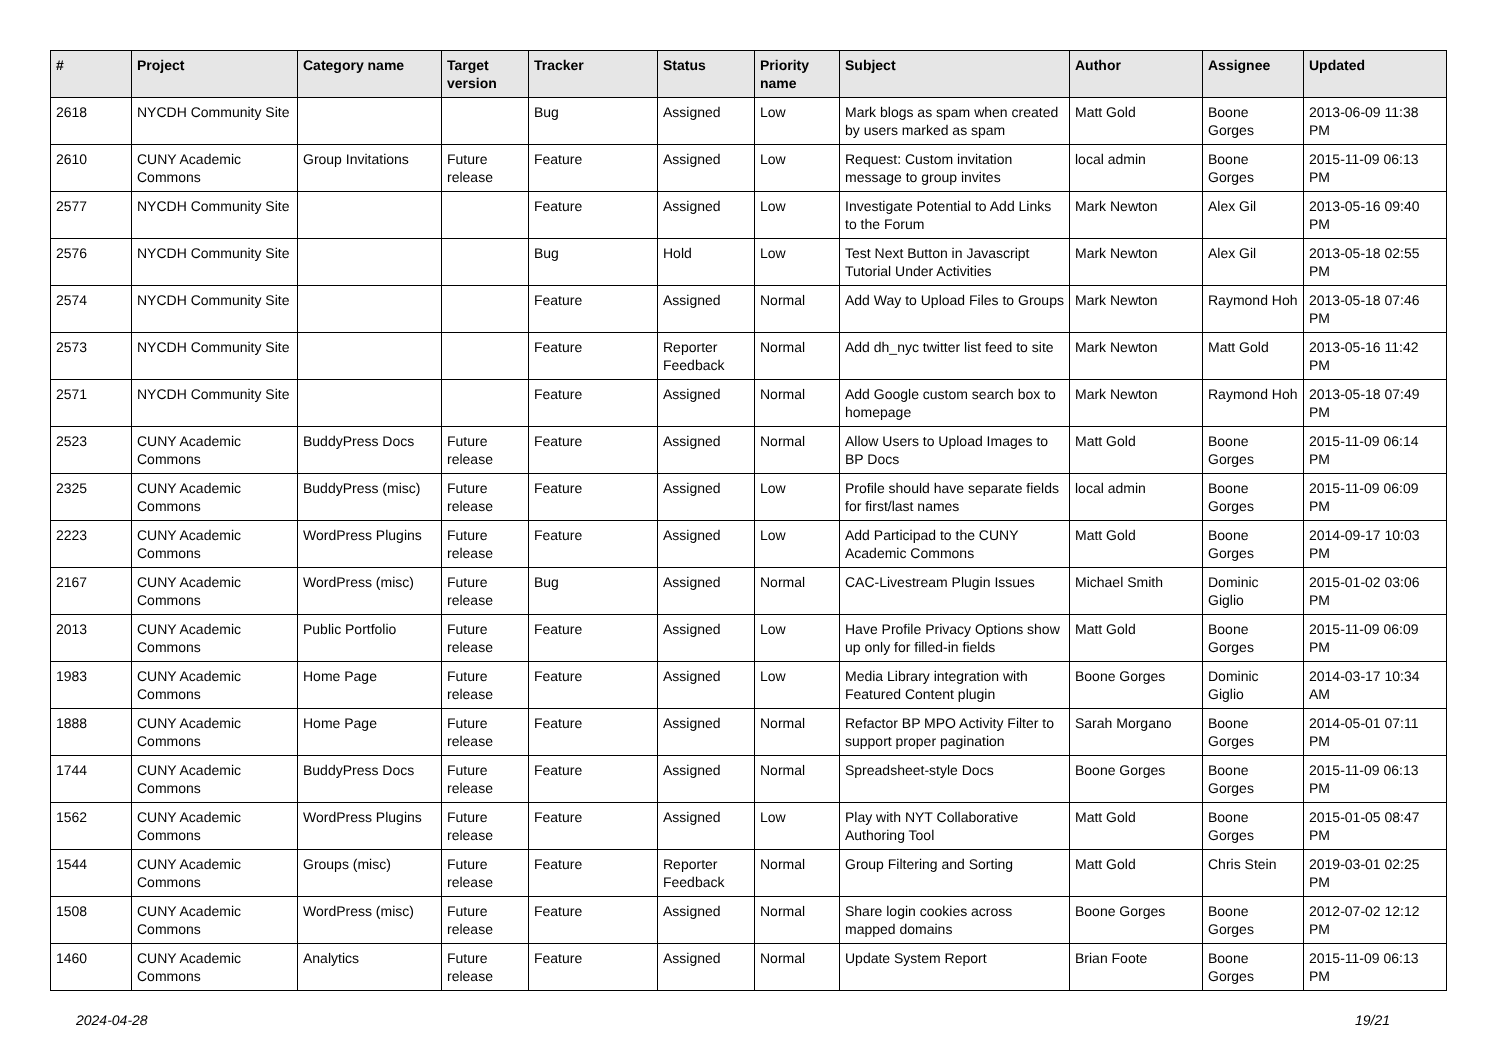| # | Project | Category name | Target version | Tracker | Status | Priority name | Subject | Author | Assignee | Updated |
| --- | --- | --- | --- | --- | --- | --- | --- | --- | --- | --- |
| 2618 | NYCDH Community Site | | | Bug | Assigned | Low | Mark blogs as spam when created by users marked as spam | Matt Gold | Boone Gorges | 2013-06-09 11:38 PM |
| 2610 | CUNY Academic Commons | Group Invitations | Future release | Feature | Assigned | Low | Request: Custom invitation message to group invites | local admin | Boone Gorges | 2015-11-09 06:13 PM |
| 2577 | NYCDH Community Site | | | Feature | Assigned | Low | Investigate Potential to Add Links to the Forum | Mark Newton | Alex Gil | 2013-05-16 09:40 PM |
| 2576 | NYCDH Community Site | | | Bug | Hold | Low | Test Next Button in Javascript Tutorial Under Activities | Mark Newton | Alex Gil | 2013-05-18 02:55 PM |
| 2574 | NYCDH Community Site | | | Feature | Assigned | Normal | Add Way to Upload Files to Groups | Mark Newton | Raymond Hoh | 2013-05-18 07:46 PM |
| 2573 | NYCDH Community Site | | | Feature | Reporter Feedback | Normal | Add dh_nyc twitter list feed to site | Mark Newton | Matt Gold | 2013-05-16 11:42 PM |
| 2571 | NYCDH Community Site | | | Feature | Assigned | Normal | Add Google custom search box to homepage | Mark Newton | Raymond Hoh | 2013-05-18 07:49 PM |
| 2523 | CUNY Academic Commons | BuddyPress Docs | Future release | Feature | Assigned | Normal | Allow Users to Upload Images to BP Docs | Matt Gold | Boone Gorges | 2015-11-09 06:14 PM |
| 2325 | CUNY Academic Commons | BuddyPress (misc) | Future release | Feature | Assigned | Low | Profile should have separate fields for first/last names | local admin | Boone Gorges | 2015-11-09 06:09 PM |
| 2223 | CUNY Academic Commons | WordPress Plugins | Future release | Feature | Assigned | Low | Add Participad to the CUNY Academic Commons | Matt Gold | Boone Gorges | 2014-09-17 10:03 PM |
| 2167 | CUNY Academic Commons | WordPress (misc) | Future release | Bug | Assigned | Normal | CAC-Livestream Plugin Issues | Michael Smith | Dominic Giglio | 2015-01-02 03:06 PM |
| 2013 | CUNY Academic Commons | Public Portfolio | Future release | Feature | Assigned | Low | Have Profile Privacy Options show up only for filled-in fields | Matt Gold | Boone Gorges | 2015-11-09 06:09 PM |
| 1983 | CUNY Academic Commons | Home Page | Future release | Feature | Assigned | Low | Media Library integration with Featured Content plugin | Boone Gorges | Dominic Giglio | 2014-03-17 10:34 AM |
| 1888 | CUNY Academic Commons | Home Page | Future release | Feature | Assigned | Normal | Refactor BP MPO Activity Filter to support proper pagination | Sarah Morgano | Boone Gorges | 2014-05-01 07:11 PM |
| 1744 | CUNY Academic Commons | BuddyPress Docs | Future release | Feature | Assigned | Normal | Spreadsheet-style Docs | Boone Gorges | Boone Gorges | 2015-11-09 06:13 PM |
| 1562 | CUNY Academic Commons | WordPress Plugins | Future release | Feature | Assigned | Low | Play with NYT Collaborative Authoring Tool | Matt Gold | Boone Gorges | 2015-01-05 08:47 PM |
| 1544 | CUNY Academic Commons | Groups (misc) | Future release | Feature | Reporter Feedback | Normal | Group Filtering and Sorting | Matt Gold | Chris Stein | 2019-03-01 02:25 PM |
| 1508 | CUNY Academic Commons | WordPress (misc) | Future release | Feature | Assigned | Normal | Share login cookies across mapped domains | Boone Gorges | Boone Gorges | 2012-07-02 12:12 PM |
| 1460 | CUNY Academic Commons | Analytics | Future release | Feature | Assigned | Normal | Update System Report | Brian Foote | Boone Gorges | 2015-11-09 06:13 PM |
2024-04-28 19/21